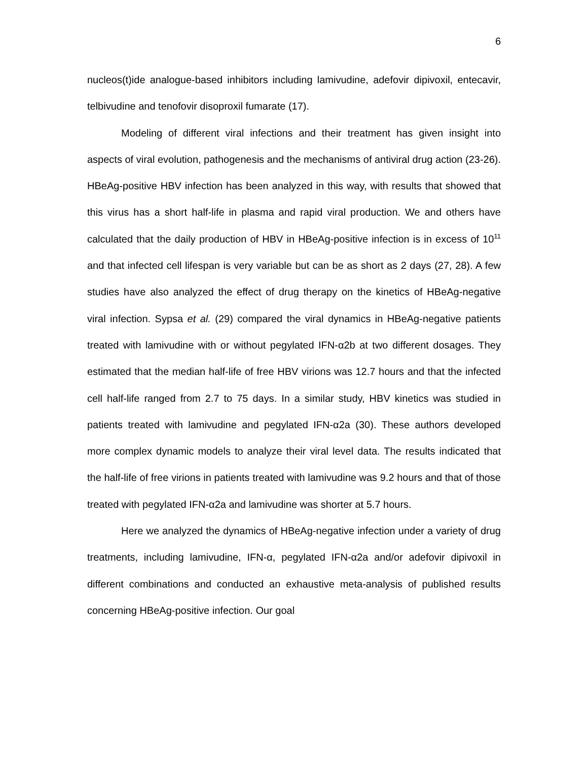6
nucleos(t)ide analogue-based inhibitors including lamivudine, adefovir dipivoxil, entecavir, telbivudine and tenofovir disoproxil fumarate (17).
Modeling of different viral infections and their treatment has given insight into aspects of viral evolution, pathogenesis and the mechanisms of antiviral drug action (23-26). HBeAg-positive HBV infection has been analyzed in this way, with results that showed that this virus has a short half-life in plasma and rapid viral production. We and others have calculated that the daily production of HBV in HBeAg-positive infection is in excess of 10<sup>11</sup> and that infected cell lifespan is very variable but can be as short as 2 days (27, 28). A few studies have also analyzed the effect of drug therapy on the kinetics of HBeAg-negative viral infection. Sypsa et al. (29) compared the viral dynamics in HBeAg-negative patients treated with lamivudine with or without pegylated IFN-α2b at two different dosages. They estimated that the median half-life of free HBV virions was 12.7 hours and that the infected cell half-life ranged from 2.7 to 75 days. In a similar study, HBV kinetics was studied in patients treated with lamivudine and pegylated IFN-α2a (30). These authors developed more complex dynamic models to analyze their viral level data. The results indicated that the half-life of free virions in patients treated with lamivudine was 9.2 hours and that of those treated with pegylated IFN-α2a and lamivudine was shorter at 5.7 hours.
Here we analyzed the dynamics of HBeAg-negative infection under a variety of drug treatments, including lamivudine, IFN-α, pegylated IFN-α2a and/or adefovir dipivoxil in different combinations and conducted an exhaustive meta-analysis of published results concerning HBeAg-positive infection. Our goal